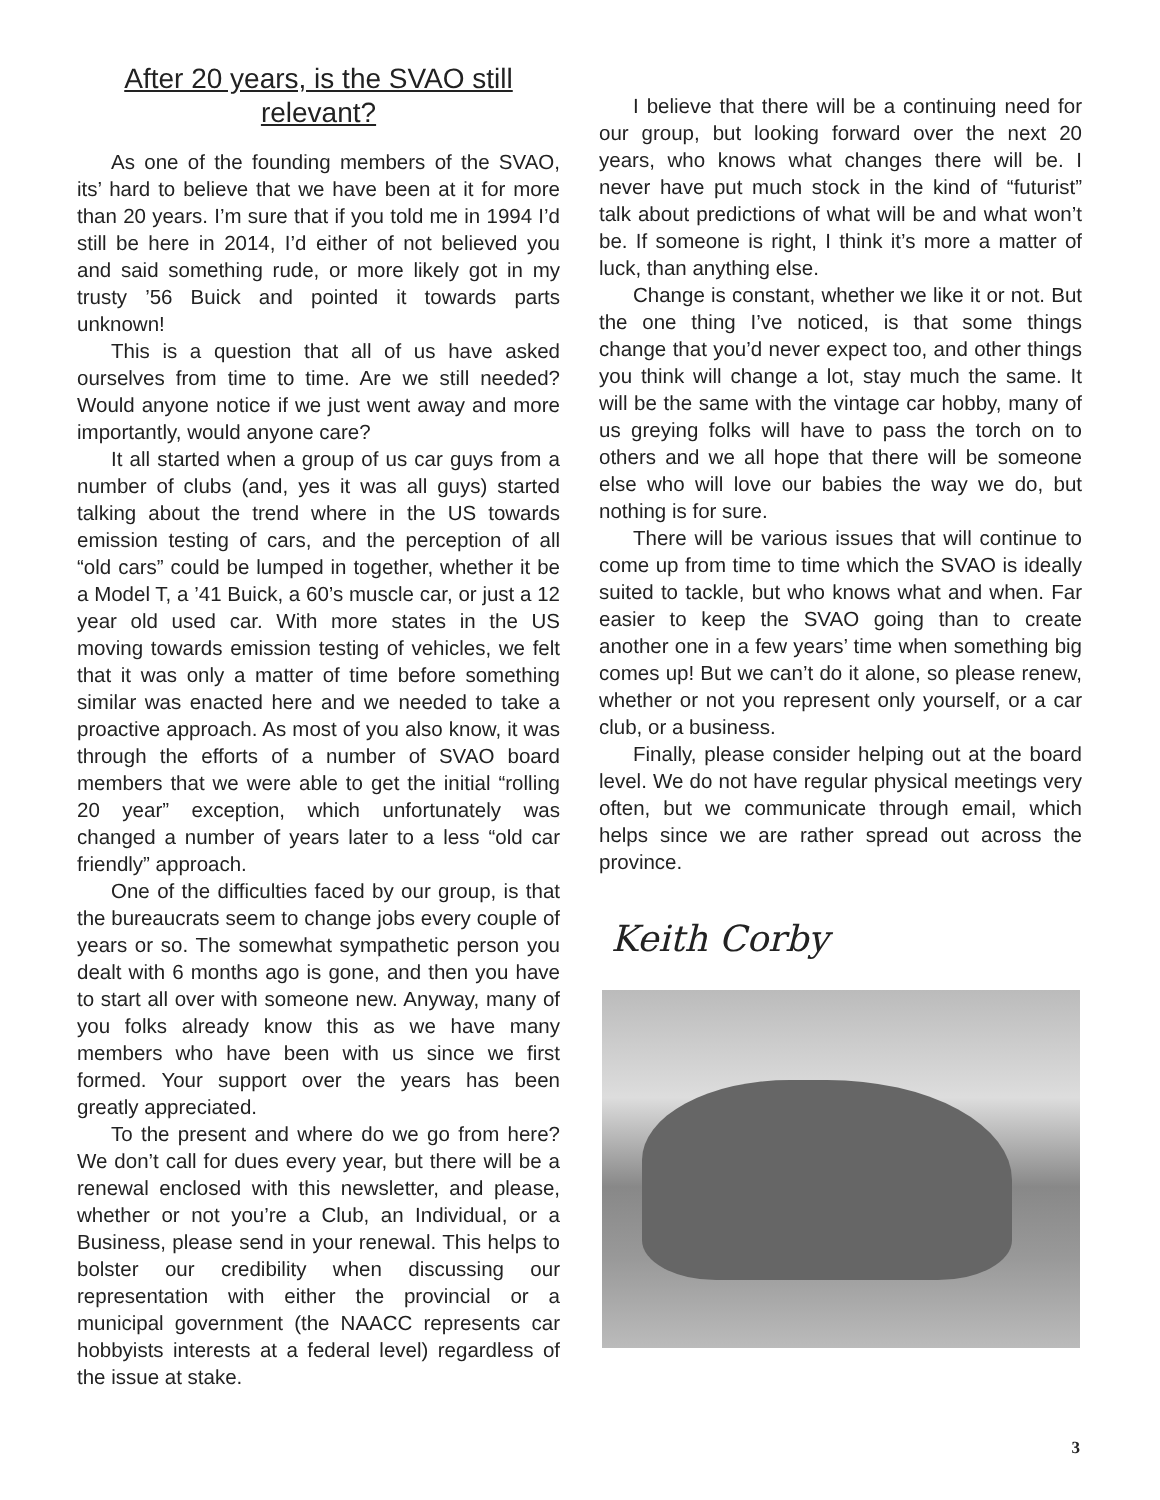After 20 years, is the SVAO still relevant?
As one of the founding members of the SVAO, its’ hard to believe that we have been at it for more than 20 years. I’m sure that if you told me in 1994 I’d still be here in 2014, I’d either of not believed you and said something rude, or more likely got in my trusty ’56 Buick and pointed it towards parts unknown!
This is a question that all of us have asked ourselves from time to time. Are we still needed? Would anyone notice if we just went away and more importantly, would anyone care?
It all started when a group of us car guys from a number of clubs (and, yes it was all guys) started talking about the trend where in the US towards emission testing of cars, and the perception of all “old cars” could be lumped in together, whether it be a Model T, a ’41 Buick, a 60’s muscle car, or just a 12 year old used car. With more states in the US moving towards emission testing of vehicles, we felt that it was only a matter of time before something similar was enacted here and we needed to take a proactive approach. As most of you also know, it was through the efforts of a number of SVAO board members that we were able to get the initial “rolling 20 year” exception, which unfortunately was changed a number of years later to a less “old car friendly” approach.
One of the difficulties faced by our group, is that the bureaucrats seem to change jobs every couple of years or so. The somewhat sympathetic person you dealt with 6 months ago is gone, and then you have to start all over with someone new. Anyway, many of you folks already know this as we have many members who have been with us since we first formed. Your support over the years has been greatly appreciated.
To the present and where do we go from here? We don’t call for dues every year, but there will be a renewal enclosed with this newsletter, and please, whether or not you’re a Club, an Individual, or a Business, please send in your renewal. This helps to bolster our credibility when discussing our representation with either the provincial or a municipal government (the NAACC represents car hobbyists interests at a federal level) regardless of the issue at stake.
I believe that there will be a continuing need for our group, but looking forward over the next 20 years, who knows what changes there will be. I never have put much stock in the kind of “futurist” talk about predictions of what will be and what won’t be. If someone is right, I think it’s more a matter of luck, than anything else.
Change is constant, whether we like it or not. But the one thing I’ve noticed, is that some things change that you’d never expect too, and other things you think will change a lot, stay much the same. It will be the same with the vintage car hobby, many of us greying folks will have to pass the torch on to others and we all hope that there will be someone else who will love our babies the way we do, but nothing is for sure.
There will be various issues that will continue to come up from time to time which the SVAO is ideally suited to tackle, but who knows what and when. Far easier to keep the SVAO going than to create another one in a few years’ time when something big comes up! But we can’t do it alone, so please renew, whether or not you represent only yourself, or a car club, or a business.
Finally, please consider helping out at the board level. We do not have regular physical meetings very often, but we communicate through email, which helps since we are rather spread out across the province.
Keith Corby
3